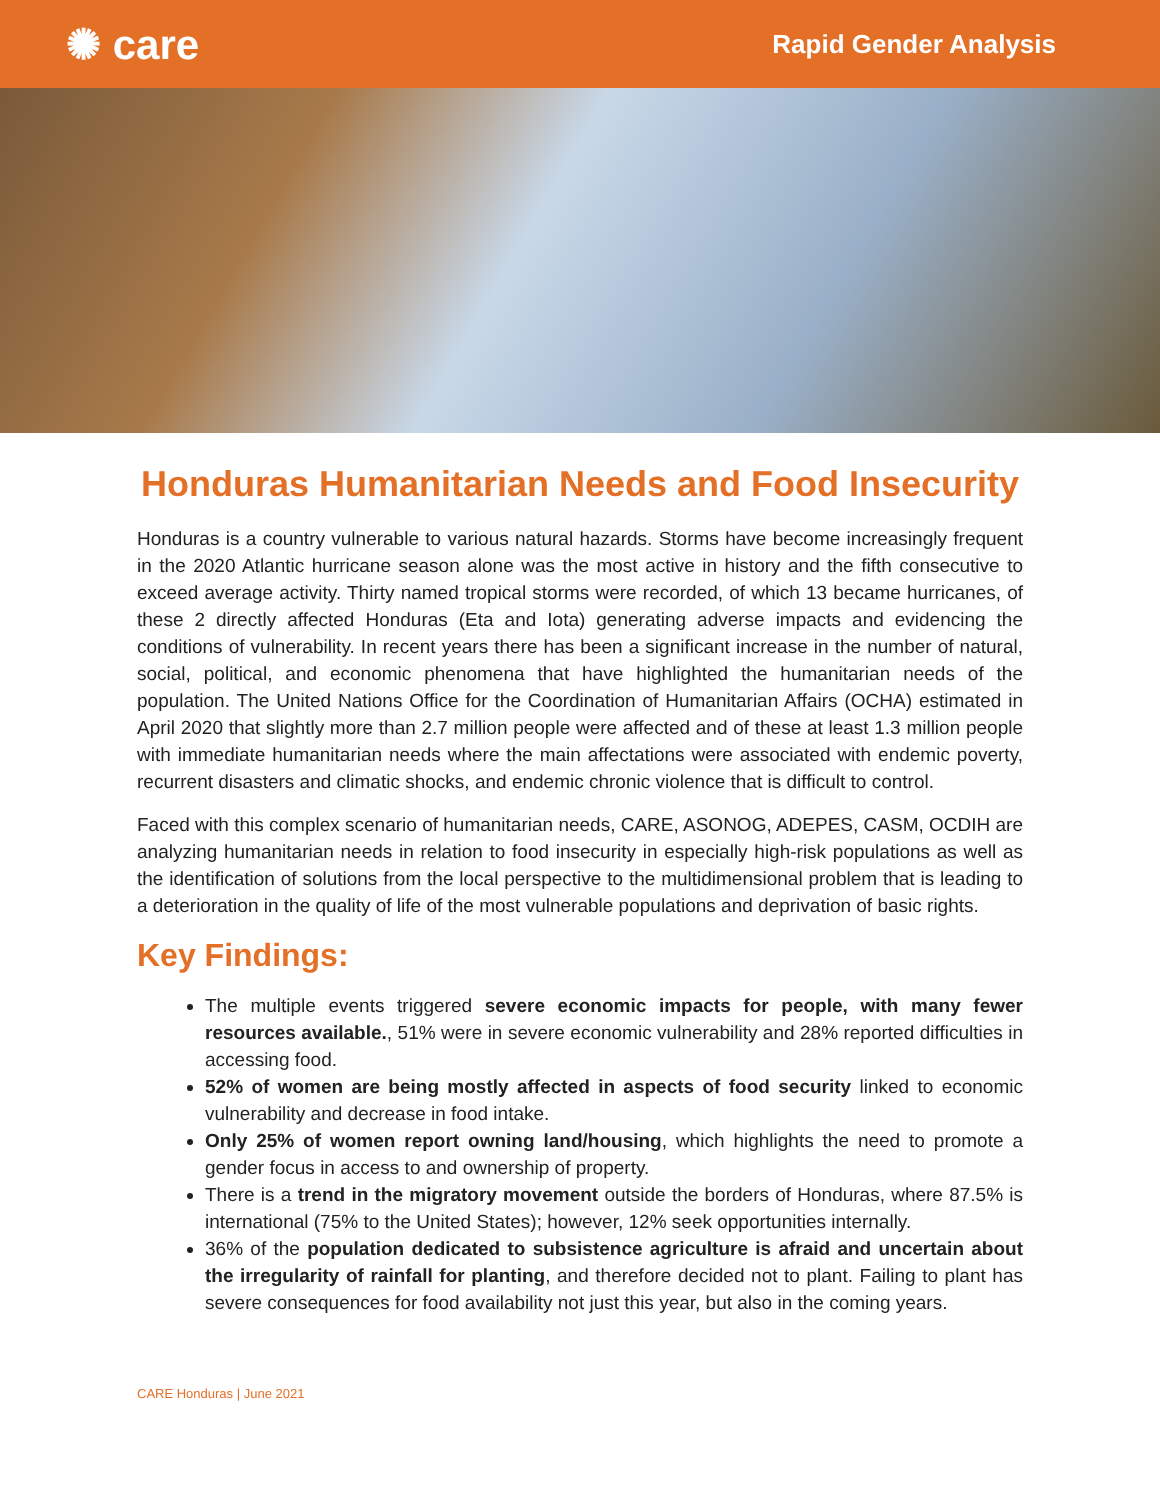✺ care
Rapid Gender Analysis
Honduras Humanitarian Needs and Food Insecurity
Honduras is a country vulnerable to various natural hazards. Storms have become increasingly frequent in the 2020 Atlantic hurricane season alone was the most active in history and the fifth consecutive to exceed average activity. Thirty named tropical storms were recorded, of which 13 became hurricanes, of these 2 directly affected Honduras (Eta and Iota) generating adverse impacts and evidencing the conditions of vulnerability. In recent years there has been a significant increase in the number of natural, social, political, and economic phenomena that have highlighted the humanitarian needs of the population. The United Nations Office for the Coordination of Humanitarian Affairs (OCHA) estimated in April 2020 that slightly more than 2.7 million people were affected and of these at least 1.3 million people with immediate humanitarian needs where the main affectations were associated with endemic poverty, recurrent disasters and climatic shocks, and endemic chronic violence that is difficult to control.
Faced with this complex scenario of humanitarian needs, CARE, ASONOG, ADEPES, CASM, OCDIH are analyzing humanitarian needs in relation to food insecurity in especially high-risk populations as well as the identification of solutions from the local perspective to the multidimensional problem that is leading to a deterioration in the quality of life of the most vulnerable populations and deprivation of basic rights.
Key Findings:
The multiple events triggered severe economic impacts for people, with many fewer resources available., 51% were in severe economic vulnerability and 28% reported difficulties in accessing food.
52% of women are being mostly affected in aspects of food security linked to economic vulnerability and decrease in food intake.
Only 25% of women report owning land/housing, which highlights the need to promote a gender focus in access to and ownership of property.
There is a trend in the migratory movement outside the borders of Honduras, where 87.5% is international (75% to the United States); however, 12% seek opportunities internally.
36% of the population dedicated to subsistence agriculture is afraid and uncertain about the irregularity of rainfall for planting, and therefore decided not to plant. Failing to plant has severe consequences for food availability not just this year, but also in the coming years.
CARE Honduras | June 2021